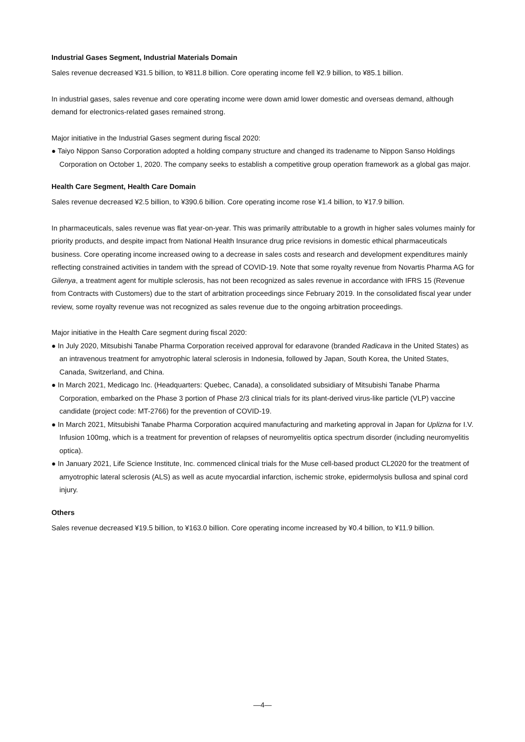Industrial Gases Segment, Industrial Materials Domain
Sales revenue decreased ¥31.5 billion, to ¥811.8 billion. Core operating income fell ¥2.9 billion, to ¥85.1 billion.
In industrial gases, sales revenue and core operating income were down amid lower domestic and overseas demand, although demand for electronics-related gases remained strong.
Major initiative in the Industrial Gases segment during fiscal 2020:
● Taiyo Nippon Sanso Corporation adopted a holding company structure and changed its tradename to Nippon Sanso Holdings Corporation on October 1, 2020. The company seeks to establish a competitive group operation framework as a global gas major.
Health Care Segment, Health Care Domain
Sales revenue decreased ¥2.5 billion, to ¥390.6 billion. Core operating income rose ¥1.4 billion, to ¥17.9 billion.
In pharmaceuticals, sales revenue was flat year-on-year. This was primarily attributable to a growth in higher sales volumes mainly for priority products, and despite impact from National Health Insurance drug price revisions in domestic ethical pharmaceuticals business. Core operating income increased owing to a decrease in sales costs and research and development expenditures mainly reflecting constrained activities in tandem with the spread of COVID-19. Note that some royalty revenue from Novartis Pharma AG for Gilenya, a treatment agent for multiple sclerosis, has not been recognized as sales revenue in accordance with IFRS 15 (Revenue from Contracts with Customers) due to the start of arbitration proceedings since February 2019. In the consolidated fiscal year under review, some royalty revenue was not recognized as sales revenue due to the ongoing arbitration proceedings.
Major initiative in the Health Care segment during fiscal 2020:
● In July 2020, Mitsubishi Tanabe Pharma Corporation received approval for edaravone (branded Radicava in the United States) as an intravenous treatment for amyotrophic lateral sclerosis in Indonesia, followed by Japan, South Korea, the United States, Canada, Switzerland, and China.
● In March 2021, Medicago Inc. (Headquarters: Quebec, Canada), a consolidated subsidiary of Mitsubishi Tanabe Pharma Corporation, embarked on the Phase 3 portion of Phase 2/3 clinical trials for its plant-derived virus-like particle (VLP) vaccine candidate (project code: MT-2766) for the prevention of COVID-19.
● In March 2021, Mitsubishi Tanabe Pharma Corporation acquired manufacturing and marketing approval in Japan for Uplizna for I.V. Infusion 100mg, which is a treatment for prevention of relapses of neuromyelitis optica spectrum disorder (including neuromyelitis optica).
● In January 2021, Life Science Institute, Inc. commenced clinical trials for the Muse cell-based product CL2020 for the treatment of amyotrophic lateral sclerosis (ALS) as well as acute myocardial infarction, ischemic stroke, epidermolysis bullosa and spinal cord injury.
Others
Sales revenue decreased ¥19.5 billion, to ¥163.0 billion. Core operating income increased by ¥0.4 billion, to ¥11.9 billion.
—4—